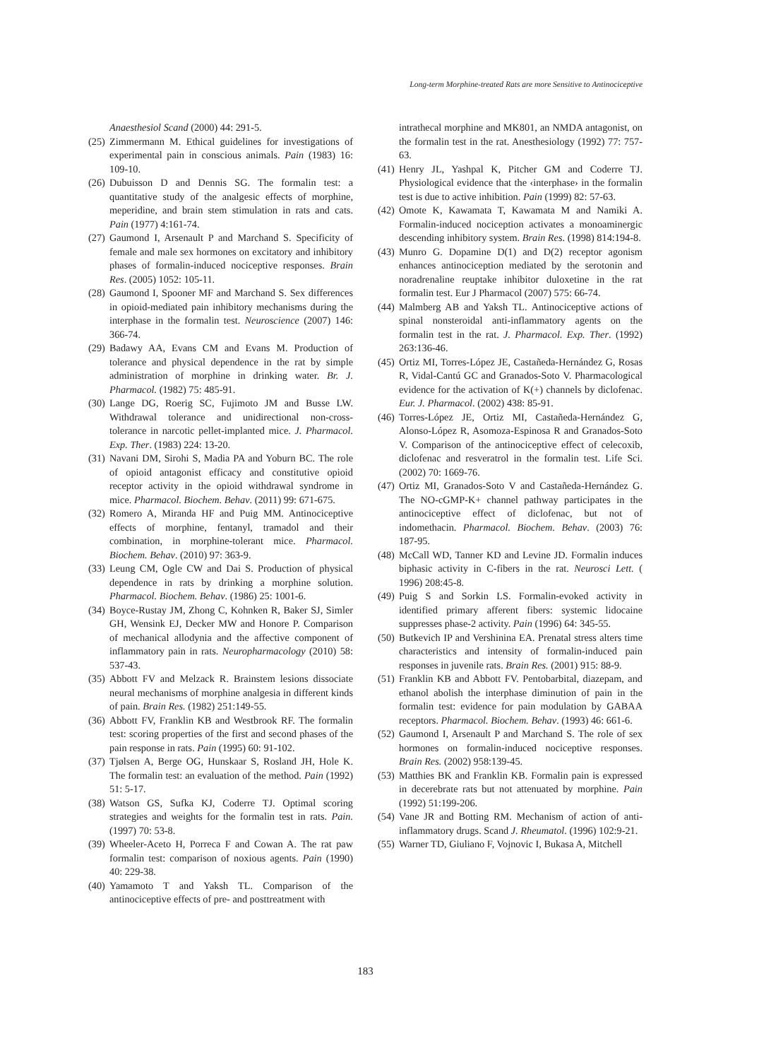Long-term Morphine-treated Rats are more Sensitive to Antinociceptive
Anaesthesiol Scand (2000) 44: 291-5.
(25) Zimmermann M. Ethical guidelines for investigations of experimental pain in conscious animals. Pain (1983) 16: 109-10.
(26) Dubuisson D and Dennis SG. The formalin test: a quantitative study of the analgesic effects of morphine, meperidine, and brain stem stimulation in rats and cats. Pain (1977) 4:161-74.
(27) Gaumond I, Arsenault P and Marchand S. Specificity of female and male sex hormones on excitatory and inhibitory phases of formalin-induced nociceptive responses. Brain Res. (2005) 1052: 105-11.
(28) Gaumond I, Spooner MF and Marchand S. Sex differences in opioid-mediated pain inhibitory mechanisms during the interphase in the formalin test. Neuroscience (2007) 146: 366-74.
(29) Badawy AA, Evans CM and Evans M. Production of tolerance and physical dependence in the rat by simple administration of morphine in drinking water. Br. J. Pharmacol. (1982) 75: 485-91.
(30) Lange DG, Roerig SC, Fujimoto JM and Busse LW. Withdrawal tolerance and unidirectional non-cross-tolerance in narcotic pellet-implanted mice. J. Pharmacol. Exp. Ther. (1983) 224: 13-20.
(31) Navani DM, Sirohi S, Madia PA and Yoburn BC. The role of opioid antagonist efficacy and constitutive opioid receptor activity in the opioid withdrawal syndrome in mice. Pharmacol. Biochem. Behav. (2011) 99: 671-675.
(32) Romero A, Miranda HF and Puig MM. Antinociceptive effects of morphine, fentanyl, tramadol and their combination, in morphine-tolerant mice. Pharmacol. Biochem. Behav. (2010) 97: 363-9.
(33) Leung CM, Ogle CW and Dai S. Production of physical dependence in rats by drinking a morphine solution. Pharmacol. Biochem. Behav. (1986) 25: 1001-6.
(34) Boyce-Rustay JM, Zhong C, Kohnken R, Baker SJ, Simler GH, Wensink EJ, Decker MW and Honore P. Comparison of mechanical allodynia and the affective component of inflammatory pain in rats. Neuropharmacology (2010) 58: 537-43.
(35) Abbott FV and Melzack R. Brainstem lesions dissociate neural mechanisms of morphine analgesia in different kinds of pain. Brain Res. (1982) 251:149-55.
(36) Abbott FV, Franklin KB and Westbrook RF. The formalin test: scoring properties of the first and second phases of the pain response in rats. Pain (1995) 60: 91-102.
(37) Tjølsen A, Berge OG, Hunskaar S, Rosland JH, Hole K. The formalin test: an evaluation of the method. Pain (1992) 51: 5-17.
(38) Watson GS, Sufka KJ, Coderre TJ. Optimal scoring strategies and weights for the formalin test in rats. Pain. (1997) 70: 53-8.
(39) Wheeler-Aceto H, Porreca F and Cowan A. The rat paw formalin test: comparison of noxious agents. Pain (1990) 40: 229-38.
(40) Yamamoto T and Yaksh TL. Comparison of the antinociceptive effects of pre- and posttreatment with
intrathecal morphine and MK801, an NMDA antagonist, on the formalin test in the rat. Anesthesiology (1992) 77: 757-63.
(41) Henry JL, Yashpal K, Pitcher GM and Coderre TJ. Physiological evidence that the ‹interphase› in the formalin test is due to active inhibition. Pain (1999) 82: 57-63.
(42) Omote K, Kawamata T, Kawamata M and Namiki A. Formalin-induced nociception activates a monoaminergic descending inhibitory system. Brain Res. (1998) 814:194-8.
(43) Munro G. Dopamine D(1) and D(2) receptor agonism enhances antinociception mediated by the serotonin and noradrenaline reuptake inhibitor duloxetine in the rat formalin test. Eur J Pharmacol (2007) 575: 66-74.
(44) Malmberg AB and Yaksh TL. Antinociceptive actions of spinal nonsteroidal anti-inflammatory agents on the formalin test in the rat. J. Pharmacol. Exp. Ther. (1992) 263:136-46.
(45) Ortiz MI, Torres-López JE, Castañeda-Hernández G, Rosas R, Vidal-Cantú GC and Granados-Soto V. Pharmacological evidence for the activation of K(+) channels by diclofenac. Eur. J. Pharmacol. (2002) 438: 85-91.
(46) Torres-López JE, Ortiz MI, Castañeda-Hernández G, Alonso-López R, Asomoza-Espinosa R and Granados-Soto V. Comparison of the antinociceptive effect of celecoxib, diclofenac and resveratrol in the formalin test. Life Sci. (2002) 70: 1669-76.
(47) Ortiz MI, Granados-Soto V and Castañeda-Hernández G. The NO-cGMP-K+ channel pathway participates in the antinociceptive effect of diclofenac, but not of indomethacin. Pharmacol. Biochem. Behav. (2003) 76: 187-95.
(48) McCall WD, Tanner KD and Levine JD. Formalin induces biphasic activity in C-fibers in the rat. Neurosci Lett. ( 1996) 208:45-8.
(49) Puig S and Sorkin LS. Formalin-evoked activity in identified primary afferent fibers: systemic lidocaine suppresses phase-2 activity. Pain (1996) 64: 345-55.
(50) Butkevich IP and Vershinina EA. Prenatal stress alters time characteristics and intensity of formalin-induced pain responses in juvenile rats. Brain Res. (2001) 915: 88-9.
(51) Franklin KB and Abbott FV. Pentobarbital, diazepam, and ethanol abolish the interphase diminution of pain in the formalin test: evidence for pain modulation by GABAA receptors. Pharmacol. Biochem. Behav. (1993) 46: 661-6.
(52) Gaumond I, Arsenault P and Marchand S. The role of sex hormones on formalin-induced nociceptive responses. Brain Res. (2002) 958:139-45.
(53) Matthies BK and Franklin KB. Formalin pain is expressed in decerebrate rats but not attenuated by morphine. Pain (1992) 51:199-206.
(54) Vane JR and Botting RM. Mechanism of action of anti-inflammatory drugs. Scand J. Rheumatol. (1996) 102:9-21.
(55) Warner TD, Giuliano F, Vojnovic I, Bukasa A, Mitchell
183